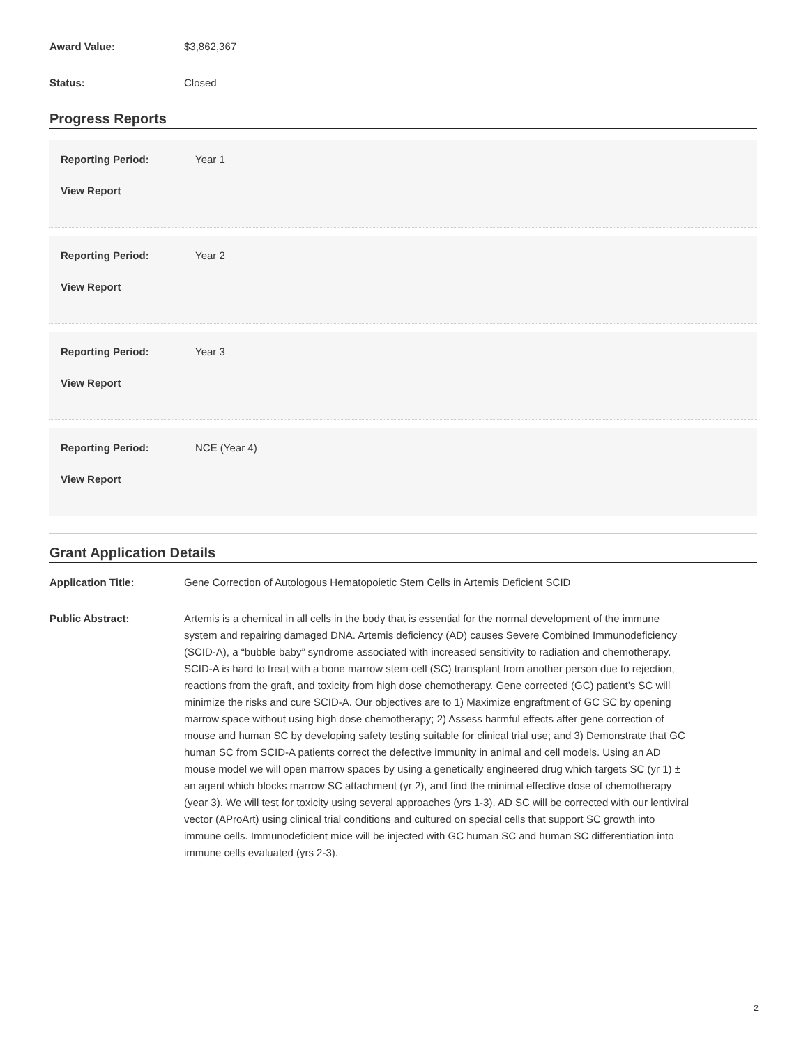Award Value: $3,862,367
Status: Closed
Progress Reports
Reporting Period: Year 1
View Report
Reporting Period: Year 2
View Report
Reporting Period: Year 3
View Report
Reporting Period: NCE (Year 4)
View Report
Grant Application Details
Application Title: Gene Correction of Autologous Hematopoietic Stem Cells in Artemis Deficient SCID
Public Abstract: Artemis is a chemical in all cells in the body that is essential for the normal development of the immune system and repairing damaged DNA. Artemis deficiency (AD) causes Severe Combined Immunodeficiency (SCID-A), a “bubble baby” syndrome associated with increased sensitivity to radiation and chemotherapy. SCID-A is hard to treat with a bone marrow stem cell (SC) transplant from another person due to rejection, reactions from the graft, and toxicity from high dose chemotherapy. Gene corrected (GC) patient’s SC will minimize the risks and cure SCID-A. Our objectives are to 1) Maximize engraftment of GC SC by opening marrow space without using high dose chemotherapy; 2) Assess harmful effects after gene correction of mouse and human SC by developing safety testing suitable for clinical trial use; and 3) Demonstrate that GC human SC from SCID-A patients correct the defective immunity in animal and cell models. Using an AD mouse model we will open marrow spaces by using a genetically engineered drug which targets SC (yr 1) ± an agent which blocks marrow SC attachment (yr 2), and find the minimal effective dose of chemotherapy (year 3). We will test for toxicity using several approaches (yrs 1-3). AD SC will be corrected with our lentiviral vector (AProArt) using clinical trial conditions and cultured on special cells that support SC growth into immune cells. Immunodeficient mice will be injected with GC human SC and human SC differentiation into immune cells evaluated (yrs 2-3).
2